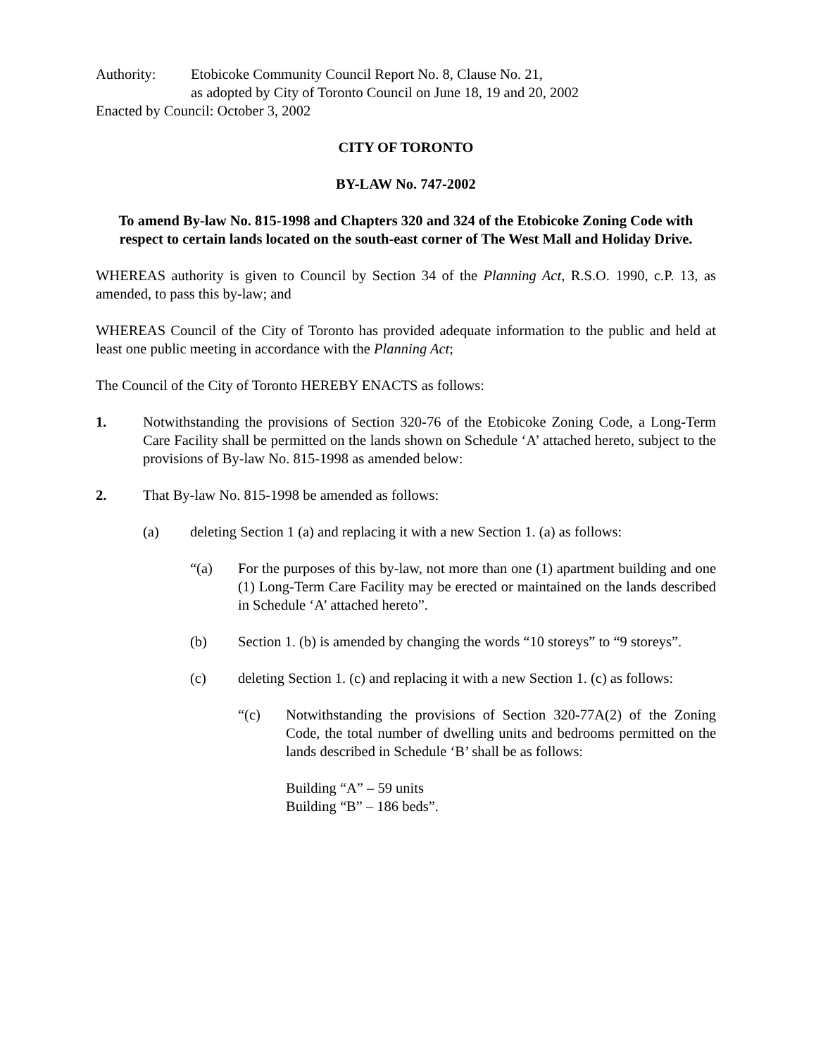Authority: Etobicoke Community Council Report No. 8, Clause No. 21,
as adopted by City of Toronto Council on June 18, 19 and 20, 2002
Enacted by Council: October 3, 2002
CITY OF TORONTO
BY-LAW No. 747-2002
To amend By-law No. 815-1998 and Chapters 320 and 324 of the Etobicoke Zoning Code with respect to certain lands located on the south-east corner of The West Mall and Holiday Drive.
WHEREAS authority is given to Council by Section 34 of the Planning Act, R.S.O. 1990, c.P. 13, as amended, to pass this by-law; and
WHEREAS Council of the City of Toronto has provided adequate information to the public and held at least one public meeting in accordance with the Planning Act;
The Council of the City of Toronto HEREBY ENACTS as follows:
1. Notwithstanding the provisions of Section 320-76 of the Etobicoke Zoning Code, a Long-Term Care Facility shall be permitted on the lands shown on Schedule ‘A’ attached hereto, subject to the provisions of By-law No. 815-1998 as amended below:
2. That By-law No. 815-1998 be amended as follows:
(a) deleting Section 1 (a) and replacing it with a new Section 1. (a) as follows:
“(a) For the purposes of this by-law, not more than one (1) apartment building and one (1) Long-Term Care Facility may be erected or maintained on the lands described in Schedule ‘A’ attached hereto”.
(b) Section 1. (b) is amended by changing the words “10 storeys” to “9 storeys”.
(c) deleting Section 1. (c) and replacing it with a new Section 1. (c) as follows:
“(c) Notwithstanding the provisions of Section 320-77A(2) of the Zoning Code, the total number of dwelling units and bedrooms permitted on the lands described in Schedule ‘B’ shall be as follows:
Building “A” – 59 units
Building “B” – 186 beds”.